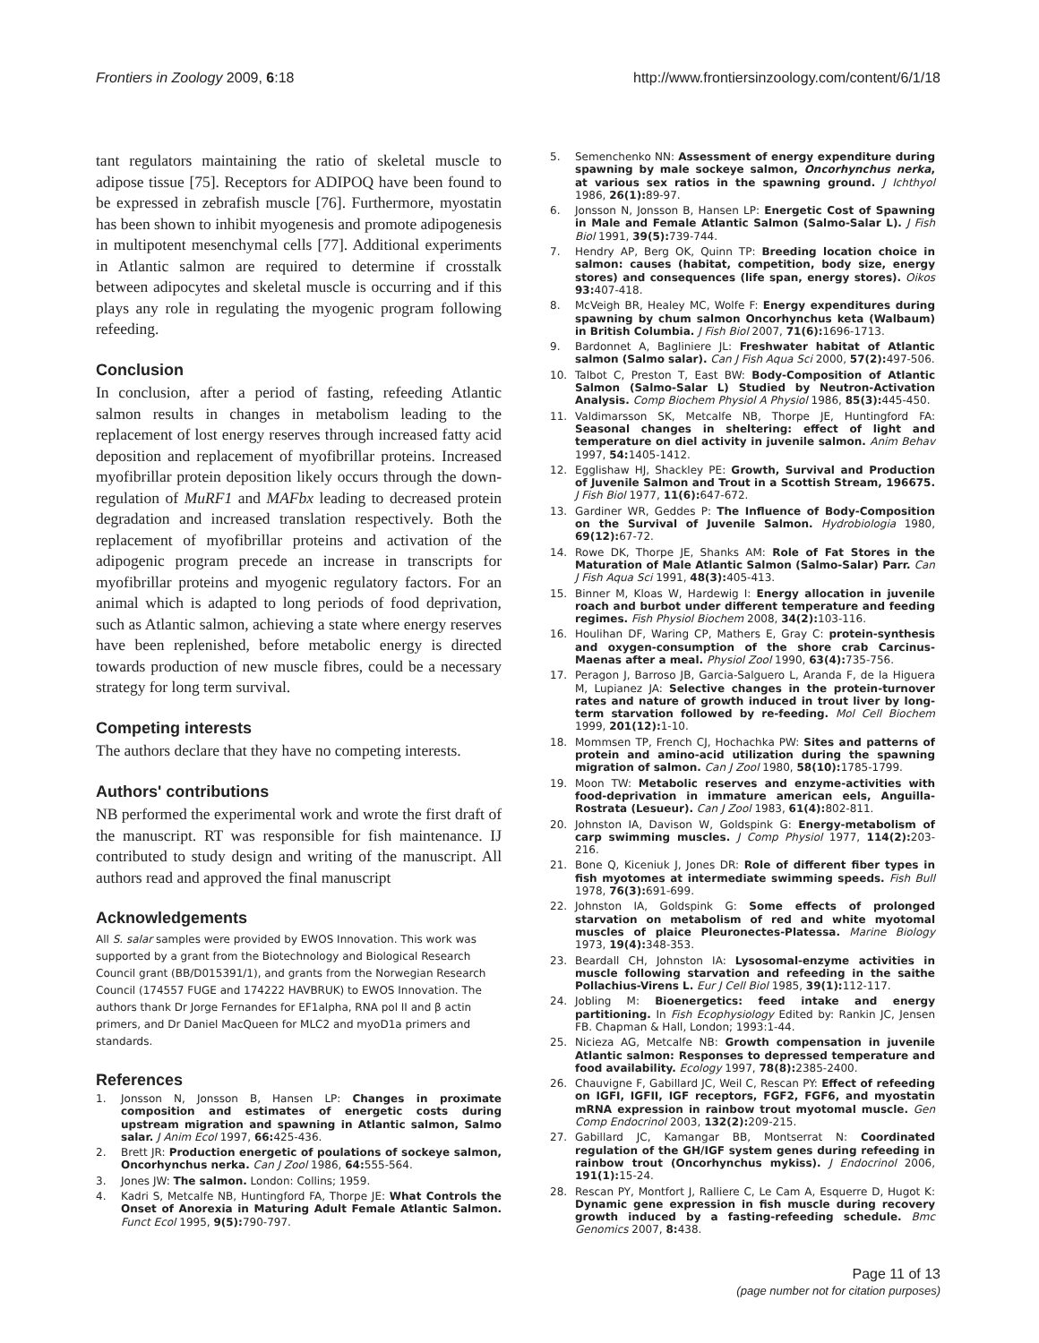Frontiers in Zoology 2009, 6:18
http://www.frontiersinzoology.com/content/6/1/18
tant regulators maintaining the ratio of skeletal muscle to adipose tissue [75]. Receptors for ADIPOQ have been found to be expressed in zebrafish muscle [76]. Furthermore, myostatin has been shown to inhibit myogenesis and promote adipogenesis in multipotent mesenchymal cells [77]. Additional experiments in Atlantic salmon are required to determine if crosstalk between adipocytes and skeletal muscle is occurring and if this plays any role in regulating the myogenic program following refeeding.
Conclusion
In conclusion, after a period of fasting, refeeding Atlantic salmon results in changes in metabolism leading to the replacement of lost energy reserves through increased fatty acid deposition and replacement of myofibrillar proteins. Increased myofibrillar protein deposition likely occurs through the down-regulation of MuRF1 and MAFbx leading to decreased protein degradation and increased translation respectively. Both the replacement of myofibrillar proteins and activation of the adipogenic program precede an increase in transcripts for myofibrillar proteins and myogenic regulatory factors. For an animal which is adapted to long periods of food deprivation, such as Atlantic salmon, achieving a state where energy reserves have been replenished, before metabolic energy is directed towards production of new muscle fibres, could be a necessary strategy for long term survival.
Competing interests
The authors declare that they have no competing interests.
Authors' contributions
NB performed the experimental work and wrote the first draft of the manuscript. RT was responsible for fish maintenance. IJ contributed to study design and writing of the manuscript. All authors read and approved the final manuscript
Acknowledgements
All S. salar samples were provided by EWOS Innovation. This work was supported by a grant from the Biotechnology and Biological Research Council grant (BB/D015391/1), and grants from the Norwegian Research Council (174557 FUGE and 174222 HAVBRUK) to EWOS Innovation. The authors thank Dr Jorge Fernandes for EF1alpha, RNA pol II and β actin primers, and Dr Daniel MacQueen for MLC2 and myoD1a primers and standards.
References
1. Jonsson N, Jonsson B, Hansen LP: Changes in proximate composition and estimates of energetic costs during upstream migration and spawning in Atlantic salmon, Salmo salar. J Anim Ecol 1997, 66: 425-436.
2. Brett JR: Production energetic of poulations of sockeye salmon, Oncorhynchus nerka. Can J Zool 1986, 64: 555-564.
3. Jones JW: The salmon. London: Collins; 1959.
4. Kadri S, Metcalfe NB, Huntingford FA, Thorpe JE: What Controls the Onset of Anorexia in Maturing Adult Female Atlantic Salmon. Funct Ecol 1995, 9(5): 790-797.
5. Semenchenko NN: Assessment of energy expenditure during spawning by male sockeye salmon, Oncorhynchus nerka, at various sex ratios in the spawning ground. J Ichthyol 1986, 26(1): 89-97.
6. Jonsson N, Jonsson B, Hansen LP: Energetic Cost of Spawning in Male and Female Atlantic Salmon (Salmo-Salar L). J Fish Biol 1991, 39(5): 739-744.
7. Hendry AP, Berg OK, Quinn TP: Breeding location choice in salmon: causes (habitat, competition, body size, energy stores) and consequences (life span, energy stores). Oikos 93: 407-418.
8. McVeigh BR, Healey MC, Wolfe F: Energy expenditures during spawning by chum salmon Oncorhynchus keta (Walbaum) in British Columbia. J Fish Biol 2007, 71(6): 1696-1713.
9. Bardonnet A, Bagliniere JL: Freshwater habitat of Atlantic salmon (Salmo salar). Can J Fish Aqua Sci 2000, 57(2): 497-506.
10. Talbot C, Preston T, East BW: Body-Composition of Atlantic Salmon (Salmo-Salar L) Studied by Neutron-Activation Analysis. Comp Biochem Physiol A Physiol 1986, 85(3): 445-450.
11. Valdimarsson SK, Metcalfe NB, Thorpe JE, Huntingford FA: Seasonal changes in sheltering: effect of light and temperature on diel activity in juvenile salmon. Anim Behav 1997, 54: 1405-1412.
12. Egglishaw HJ, Shackley PE: Growth, Survival and Production of Juvenile Salmon and Trout in a Scottish Stream, 196675. J Fish Biol 1977, 11(6): 647-672.
13. Gardiner WR, Geddes P: The Influence of Body-Composition on the Survival of Juvenile Salmon. Hydrobiologia 1980, 69(12): 67-72.
14. Rowe DK, Thorpe JE, Shanks AM: Role of Fat Stores in the Maturation of Male Atlantic Salmon (Salmo-Salar) Parr. Can J Fish Aqua Sci 1991, 48(3): 405-413.
15. Binner M, Kloas W, Hardewig I: Energy allocation in juvenile roach and burbot under different temperature and feeding regimes. Fish Physiol Biochem 2008, 34(2): 103-116.
16. Houlihan DF, Waring CP, Mathers E, Gray C: protein-synthesis and oxygen-consumption of the shore crab Carcinus-Maenas after a meal. Physiol Zool 1990, 63(4): 735-756.
17. Peragon J, Barroso JB, Garcia-Salguero L, Aranda F, de la Higuera M, Lupianez JA: Selective changes in the protein-turnover rates and nature of growth induced in trout liver by long-term starvation followed by re-feeding. Mol Cell Biochem 1999, 201(12): 1-10.
18. Mommsen TP, French CJ, Hochachka PW: Sites and patterns of protein and amino-acid utilization during the spawning migration of salmon. Can J Zool 1980, 58(10): 1785-1799.
19. Moon TW: Metabolic reserves and enzyme-activities with food-deprivation in immature american eels, Anguilla-Rostrata (Lesueur). Can J Zool 1983, 61(4): 802-811.
20. Johnston IA, Davison W, Goldspink G: Energy-metabolism of carp swimming muscles. J Comp Physiol 1977, 114(2): 203-216.
21. Bone Q, Kiceniuk J, Jones DR: Role of different fiber types in fish myotomes at intermediate swimming speeds. Fish Bull 1978, 76(3): 691-699.
22. Johnston IA, Goldspink G: Some effects of prolonged starvation on metabolism of red and white myotomal muscles of plaice Pleuronectes-Platessa. Marine Biology 1973, 19(4): 348-353.
23. Beardall CH, Johnston IA: Lysosomal-enzyme activities in muscle following starvation and refeeding in the saithe Pollachius-Virens L. Eur J Cell Biol 1985, 39(1): 112-117.
24. Jobling M: Bioenergetics: feed intake and energy partitioning. In Fish Ecophysiology Edited by: Rankin JC, Jensen FB. Chapman & Hall, London; 1993:1-44.
25. Nicieza AG, Metcalfe NB: Growth compensation in juvenile Atlantic salmon: Responses to depressed temperature and food availability. Ecology 1997, 78(8): 2385-2400.
26. Chauvigne F, Gabillard JC, Weil C, Rescan PY: Effect of refeeding on IGFI, IGFII, IGF receptors, FGF2, FGF6, and myostatin mRNA expression in rainbow trout myotomal muscle. Gen Comp Endocrinol 2003, 132(2): 209-215.
27. Gabillard JC, Kamangar BB, Montserrat N: Coordinated regulation of the GH/IGF system genes during refeeding in rainbow trout (Oncorhynchus mykiss). J Endocrinol 2006, 191(1): 15-24.
28. Rescan PY, Montfort J, Ralliere C, Le Cam A, Esquerre D, Hugot K: Dynamic gene expression in fish muscle during recovery growth induced by a fasting-refeeding schedule. Bmc Genomics 2007, 8: 438.
Page 11 of 13
(page number not for citation purposes)